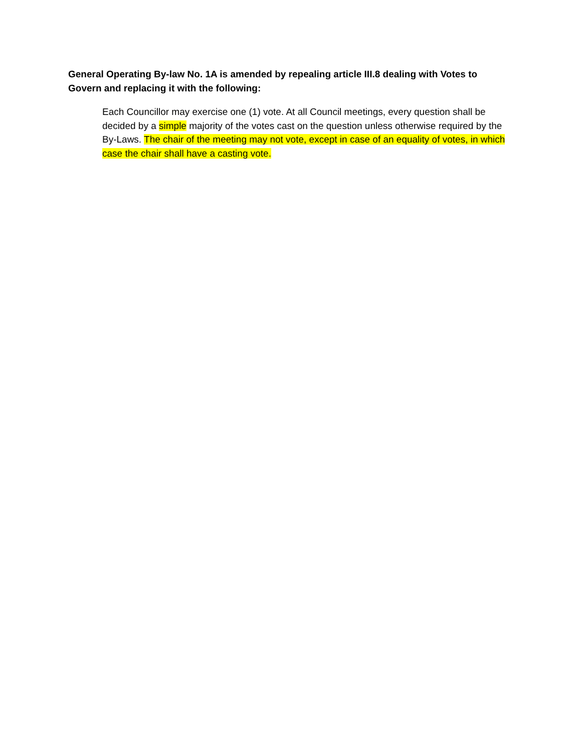General Operating By-law No. 1A is amended by repealing article III.8 dealing with Votes to Govern and replacing it with the following:
Each Councillor may exercise one (1) vote. At all Council meetings, every question shall be decided by a simple majority of the votes cast on the question unless otherwise required by the By-Laws. The chair of the meeting may not vote, except in case of an equality of votes, in which case the chair shall have a casting vote.